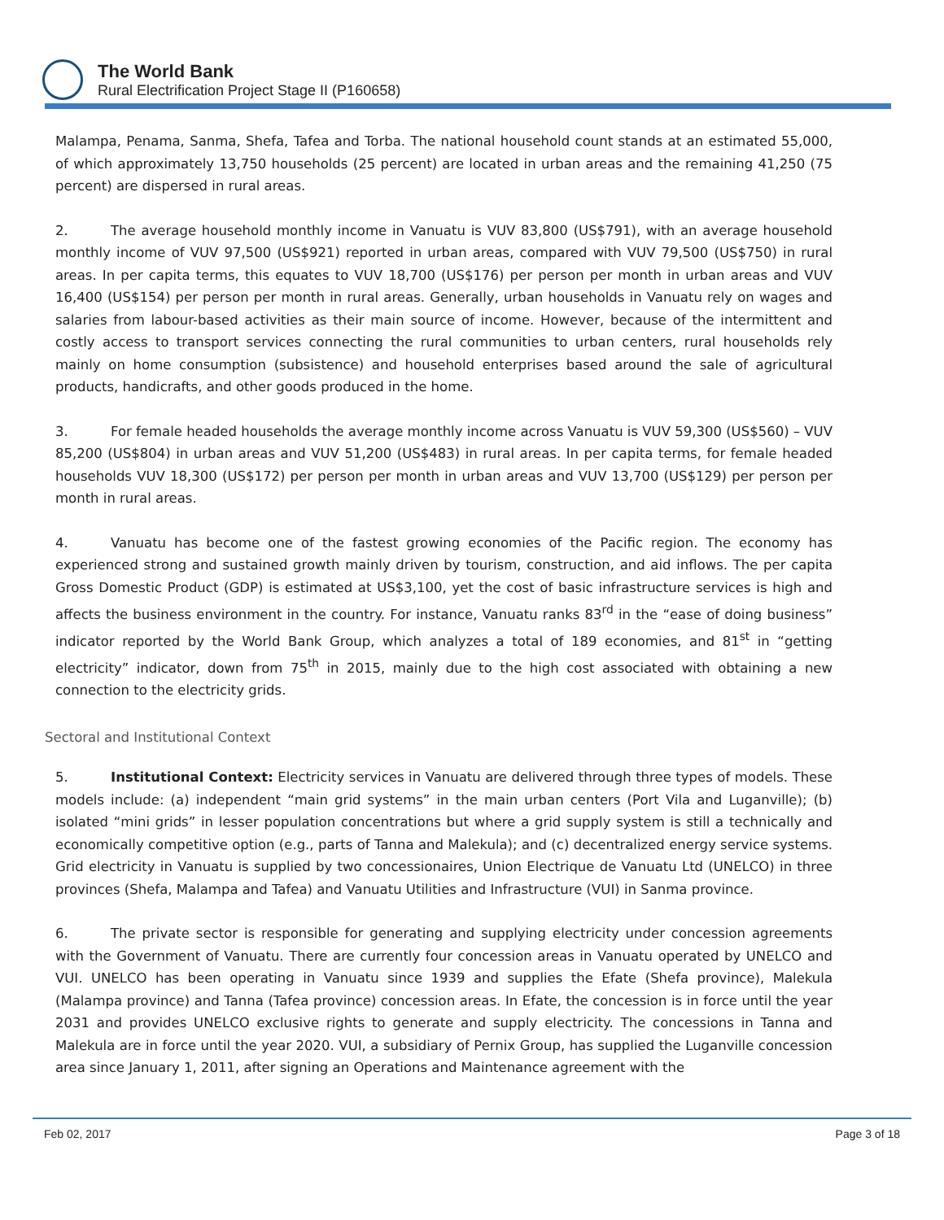The World Bank
Rural Electrification Project Stage II (P160658)
Malampa, Penama, Sanma, Shefa, Tafea and Torba. The national household count stands at an estimated 55,000, of which approximately 13,750 households (25 percent) are located in urban areas and the remaining 41,250 (75 percent) are dispersed in rural areas.
2. The average household monthly income in Vanuatu is VUV 83,800 (US$791), with an average household monthly income of VUV 97,500 (US$921) reported in urban areas, compared with VUV 79,500 (US$750) in rural areas. In per capita terms, this equates to VUV 18,700 (US$176) per person per month in urban areas and VUV 16,400 (US$154) per person per month in rural areas. Generally, urban households in Vanuatu rely on wages and salaries from labour-based activities as their main source of income. However, because of the intermittent and costly access to transport services connecting the rural communities to urban centers, rural households rely mainly on home consumption (subsistence) and household enterprises based around the sale of agricultural products, handicrafts, and other goods produced in the home.
3. For female headed households the average monthly income across Vanuatu is VUV 59,300 (US$560) – VUV 85,200 (US$804) in urban areas and VUV 51,200 (US$483) in rural areas. In per capita terms, for female headed households VUV 18,300 (US$172) per person per month in urban areas and VUV 13,700 (US$129) per person per month in rural areas.
4. Vanuatu has become one of the fastest growing economies of the Pacific region. The economy has experienced strong and sustained growth mainly driven by tourism, construction, and aid inflows. The per capita Gross Domestic Product (GDP) is estimated at US$3,100, yet the cost of basic infrastructure services is high and affects the business environment in the country. For instance, Vanuatu ranks 83<sup>rd</sup> in the “ease of doing business” indicator reported by the World Bank Group, which analyzes a total of 189 economies, and 81<sup>st</sup> in “getting electricity” indicator, down from 75<sup>th</sup> in 2015, mainly due to the high cost associated with obtaining a new connection to the electricity grids.
Sectoral and Institutional Context
5. Institutional Context: Electricity services in Vanuatu are delivered through three types of models. These models include: (a) independent “main grid systems” in the main urban centers (Port Vila and Luganville); (b) isolated “mini grids” in lesser population concentrations but where a grid supply system is still a technically and economically competitive option (e.g., parts of Tanna and Malekula); and (c) decentralized energy service systems. Grid electricity in Vanuatu is supplied by two concessionaires, Union Electrique de Vanuatu Ltd (UNELCO) in three provinces (Shefa, Malampa and Tafea) and Vanuatu Utilities and Infrastructure (VUI) in Sanma province.
6. The private sector is responsible for generating and supplying electricity under concession agreements with the Government of Vanuatu. There are currently four concession areas in Vanuatu operated by UNELCO and VUI. UNELCO has been operating in Vanuatu since 1939 and supplies the Efate (Shefa province), Malekula (Malampa province) and Tanna (Tafea province) concession areas. In Efate, the concession is in force until the year 2031 and provides UNELCO exclusive rights to generate and supply electricity. The concessions in Tanna and Malekula are in force until the year 2020. VUI, a subsidiary of Pernix Group, has supplied the Luganville concession area since January 1, 2011, after signing an Operations and Maintenance agreement with the
Feb 02, 2017 Page 3 of 18